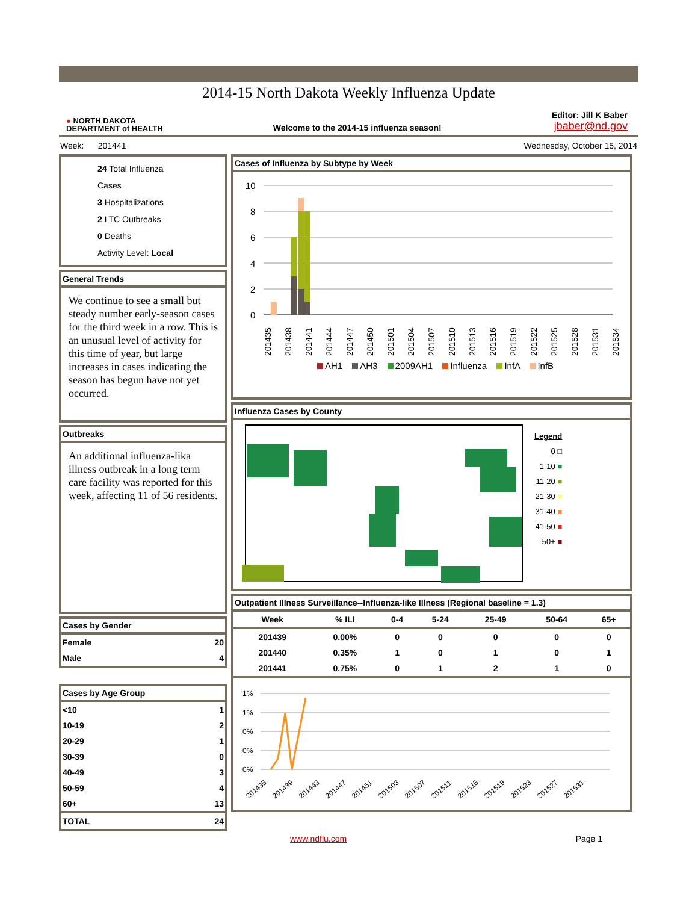2014-15 North Dakota Weekly Influenza Update
● NORTH DAKOTA
DEPARTMENT of HEALTH
Welcome to the 2014-15 influenza season!
Editor: Jill K Baber
jbaber@nd.gov
Week: 201441 Wednesday, October 15, 2014
24 Total Influenza Cases
3 Hospitalizations
2 LTC Outbreaks
0 Deaths
Activity Level: Local
General Trends
We continue to see a small but steady number early-season cases for the third week in a row. This is an unusual level of activity for this time of year, but large increases in cases indicating the season has begun have not yet occurred.
Outbreaks
An additional influenza-lika illness outbreak in a long term care facility was reported for this week, affecting 11 of 56 residents.
Cases by Gender
| Female | 20 |
| Male | 4 |
Cases by Age Group
| <10 | 1 |
| 10-19 | 2 |
| 20-29 | 1 |
| 30-39 | 0 |
| 40-49 | 3 |
| 50-59 | 4 |
| 60+ | 13 |
| TOTAL | 24 |
Cases of Influenza by Subtype by Week
10
8
6
4
2
0
201435
201438
201441
201444
201447
201450
201501
201504
201507
201510
201513
201516
201519
201522
201525
201528
201531
201534
AH1 AH3 2009AH1 Influenza InfA InfB
Influenza Cases by County
Legend
0 □
1-10 ■
11-20 ■
21-30 ■
31-40 ■
41-50 ■
50+ ■
Outpatient Illness Surveillance--Influenza-like Illness (Regional baseline = 1.3)
| Week | % ILI | 0-4 | 5-24 | 25-49 | 50-64 | 65+ |
| --- | --- | --- | --- | --- | --- | --- |
| 201439 | 0.00% | 0 | 0 | 0 | 0 | 0 |
| 201440 | 0.35% | 1 | 0 | 1 | 0 | 1 |
| 201441 | 0.75% | 0 | 1 | 2 | 1 | 0 |
1%
1%
0%
0%
0%
201435
201439
201443
201447
201451
201503
201507
201511
201515
201519
201523
201527
201531
www.ndflu.com Page 1